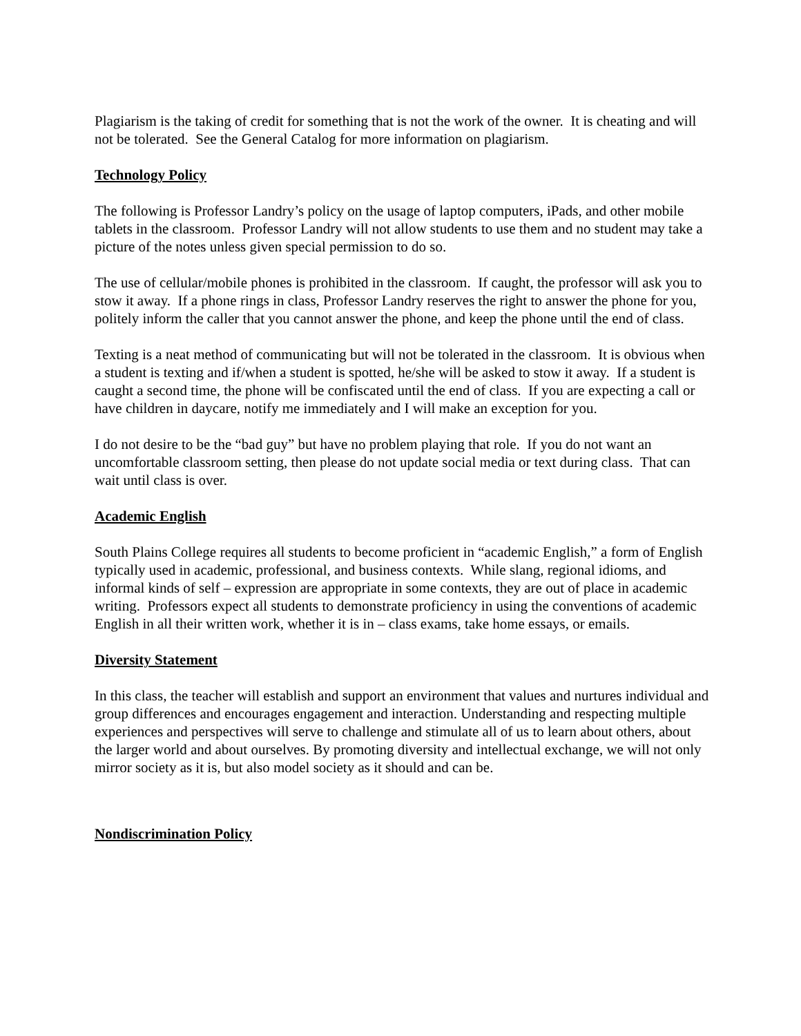Plagiarism is the taking of credit for something that is not the work of the owner. It is cheating and will not be tolerated. See the General Catalog for more information on plagiarism.
Technology Policy
The following is Professor Landry’s policy on the usage of laptop computers, iPads, and other mobile tablets in the classroom. Professor Landry will not allow students to use them and no student may take a picture of the notes unless given special permission to do so.
The use of cellular/mobile phones is prohibited in the classroom. If caught, the professor will ask you to stow it away. If a phone rings in class, Professor Landry reserves the right to answer the phone for you, politely inform the caller that you cannot answer the phone, and keep the phone until the end of class.
Texting is a neat method of communicating but will not be tolerated in the classroom. It is obvious when a student is texting and if/when a student is spotted, he/she will be asked to stow it away. If a student is caught a second time, the phone will be confiscated until the end of class. If you are expecting a call or have children in daycare, notify me immediately and I will make an exception for you.
I do not desire to be the “bad guy” but have no problem playing that role. If you do not want an uncomfortable classroom setting, then please do not update social media or text during class. That can wait until class is over.
Academic English
South Plains College requires all students to become proficient in “academic English,” a form of English typically used in academic, professional, and business contexts. While slang, regional idioms, and informal kinds of self – expression are appropriate in some contexts, they are out of place in academic writing. Professors expect all students to demonstrate proficiency in using the conventions of academic English in all their written work, whether it is in – class exams, take home essays, or emails.
Diversity Statement
In this class, the teacher will establish and support an environment that values and nurtures individual and group differences and encourages engagement and interaction. Understanding and respecting multiple experiences and perspectives will serve to challenge and stimulate all of us to learn about others, about the larger world and about ourselves. By promoting diversity and intellectual exchange, we will not only mirror society as it is, but also model society as it should and can be.
Nondiscrimination Policy